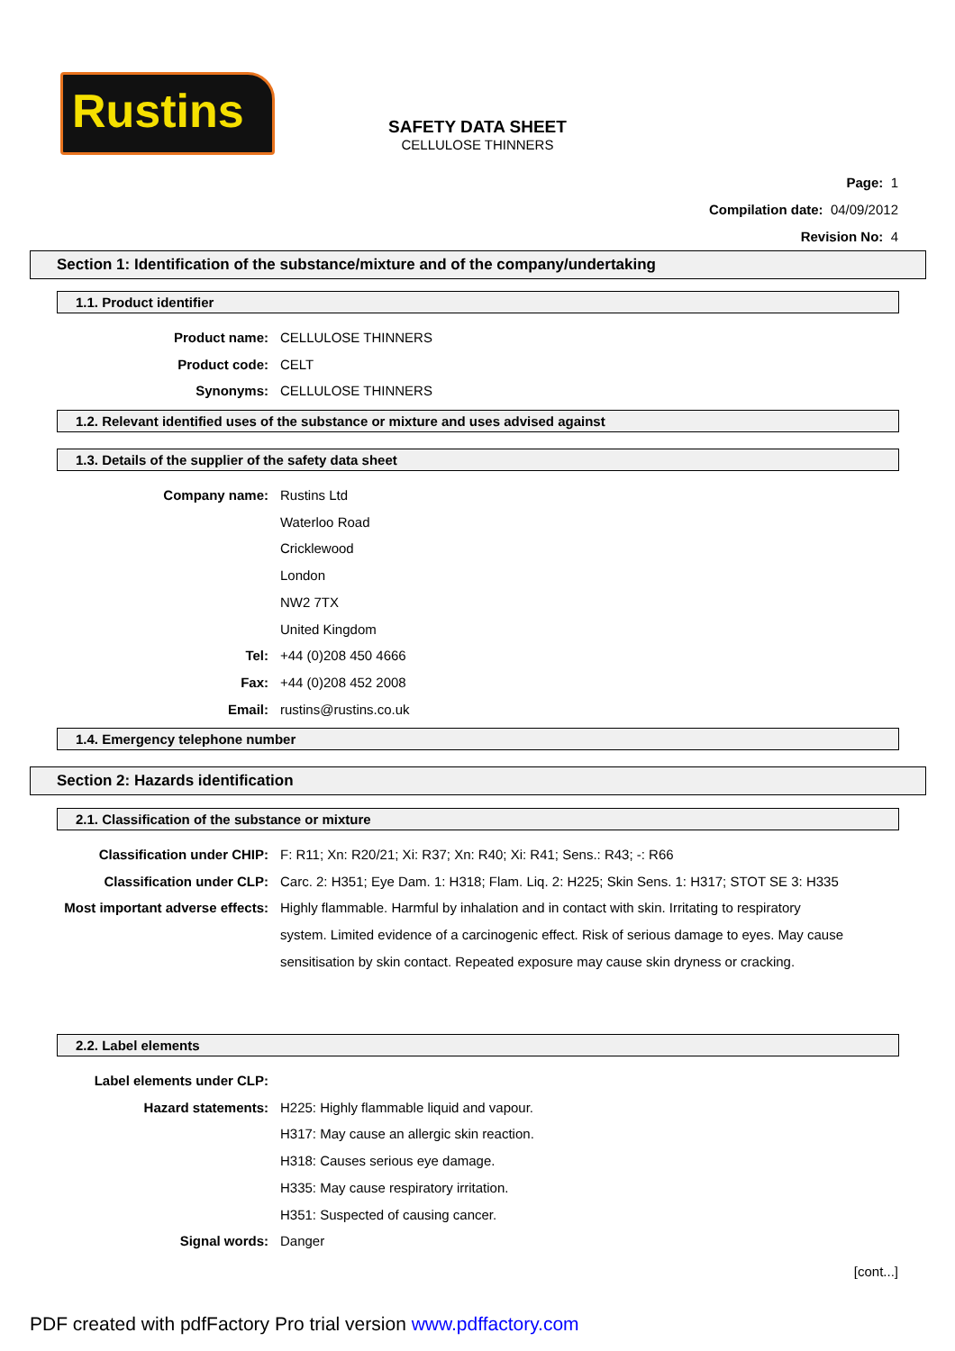Rustins
SAFETY DATA SHEET
CELLULOSE THINNERS
Page: 1
Compilation date: 04/09/2012
Revision No: 4
Section 1: Identification of the substance/mixture and of the company/undertaking
1.1. Product identifier
Product name: CELLULOSE THINNERS
Product code: CELT
Synonyms: CELLULOSE THINNERS
1.2. Relevant identified uses of the substance or mixture and uses advised against
1.3. Details of the supplier of the safety data sheet
Company name: Rustins Ltd
Waterloo Road
Cricklewood
London
NW2 7TX
United Kingdom
Tel: +44 (0)208 450 4666
Fax: +44 (0)208 452 2008
Email: rustins@rustins.co.uk
1.4. Emergency telephone number
Section 2: Hazards identification
2.1. Classification of the substance or mixture
Classification under CHIP: F: R11; Xn: R20/21; Xi: R37; Xn: R40; Xi: R41; Sens.: R43; -: R66
Classification under CLP: Carc. 2: H351; Eye Dam. 1: H318; Flam. Liq. 2: H225; Skin Sens. 1: H317; STOT SE 3: H335
Most important adverse effects: Highly flammable. Harmful by inhalation and in contact with skin. Irritating to respiratory system. Limited evidence of a carcinogenic effect. Risk of serious damage to eyes. May cause sensitisation by skin contact. Repeated exposure may cause skin dryness or cracking.
2.2. Label elements
Label elements under CLP:
Hazard statements: H225: Highly flammable liquid and vapour.
H317: May cause an allergic skin reaction.
H318: Causes serious eye damage.
H335: May cause respiratory irritation.
H351: Suspected of causing cancer.
Signal words: Danger
[cont...]
PDF created with pdfFactory Pro trial version www.pdffactory.com